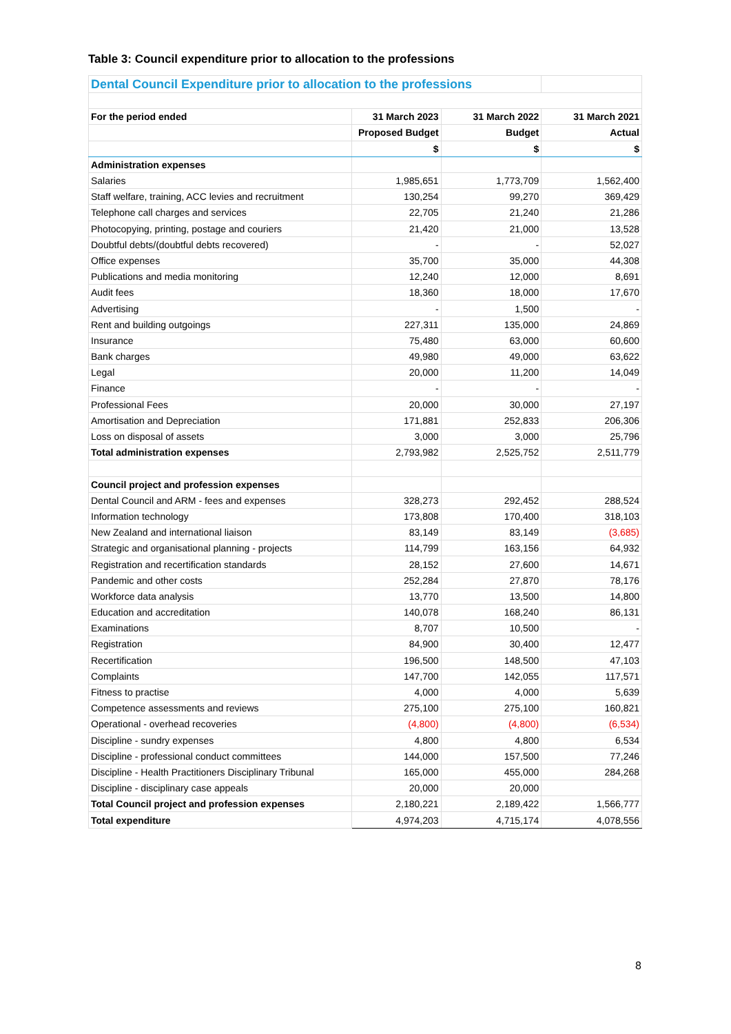Table 3: Council expenditure prior to allocation to the professions
| Dental Council Expenditure prior to allocation to the professions | | | |
| For the period ended | 31 March 2023 | 31 March 2022 | 31 March 2021 |
| | Proposed Budget | Budget | Actual |
| | $ | $ | $ |
| Administration expenses | | | |
| Salaries | 1,985,651 | 1,773,709 | 1,562,400 |
| Staff welfare, training, ACC levies and recruitment | 130,254 | 99,270 | 369,429 |
| Telephone call charges and services | 22,705 | 21,240 | 21,286 |
| Photocopying, printing, postage and couriers | 21,420 | 21,000 | 13,528 |
| Doubtful debts/(doubtful debts recovered) | - | - | 52,027 |
| Office expenses | 35,700 | 35,000 | 44,308 |
| Publications and media monitoring | 12,240 | 12,000 | 8,691 |
| Audit fees | 18,360 | 18,000 | 17,670 |
| Advertising | - | 1,500 | - |
| Rent and building outgoings | 227,311 | 135,000 | 24,869 |
| Insurance | 75,480 | 63,000 | 60,600 |
| Bank charges | 49,980 | 49,000 | 63,622 |
| Legal | 20,000 | 11,200 | 14,049 |
| Finance | - | - | - |
| Professional Fees | 20,000 | 30,000 | 27,197 |
| Amortisation and Depreciation | 171,881 | 252,833 | 206,306 |
| Loss on disposal of assets | 3,000 | 3,000 | 25,796 |
| Total administration expenses | 2,793,982 | 2,525,752 | 2,511,779 |
| Council project and profession expenses | | | |
| Dental Council and ARM - fees and expenses | 328,273 | 292,452 | 288,524 |
| Information technology | 173,808 | 170,400 | 318,103 |
| New Zealand and international liaison | 83,149 | 83,149 | (3,685) |
| Strategic and organisational planning - projects | 114,799 | 163,156 | 64,932 |
| Registration and recertification standards | 28,152 | 27,600 | 14,671 |
| Pandemic and other costs | 252,284 | 27,870 | 78,176 |
| Workforce data analysis | 13,770 | 13,500 | 14,800 |
| Education and accreditation | 140,078 | 168,240 | 86,131 |
| Examinations | 8,707 | 10,500 | - |
| Registration | 84,900 | 30,400 | 12,477 |
| Recertification | 196,500 | 148,500 | 47,103 |
| Complaints | 147,700 | 142,055 | 117,571 |
| Fitness to practise | 4,000 | 4,000 | 5,639 |
| Competence assessments and reviews | 275,100 | 275,100 | 160,821 |
| Operational - overhead recoveries | (4,800) | (4,800) | (6,534) |
| Discipline - sundry expenses | 4,800 | 4,800 | 6,534 |
| Discipline - professional conduct committees | 144,000 | 157,500 | 77,246 |
| Discipline - Health Practitioners Disciplinary Tribunal | 165,000 | 455,000 | 284,268 |
| Discipline - disciplinary case appeals | 20,000 | 20,000 | |
| Total Council project and profession expenses | 2,180,221 | 2,189,422 | 1,566,777 |
| Total expenditure | 4,974,203 | 4,715,174 | 4,078,556 |
8